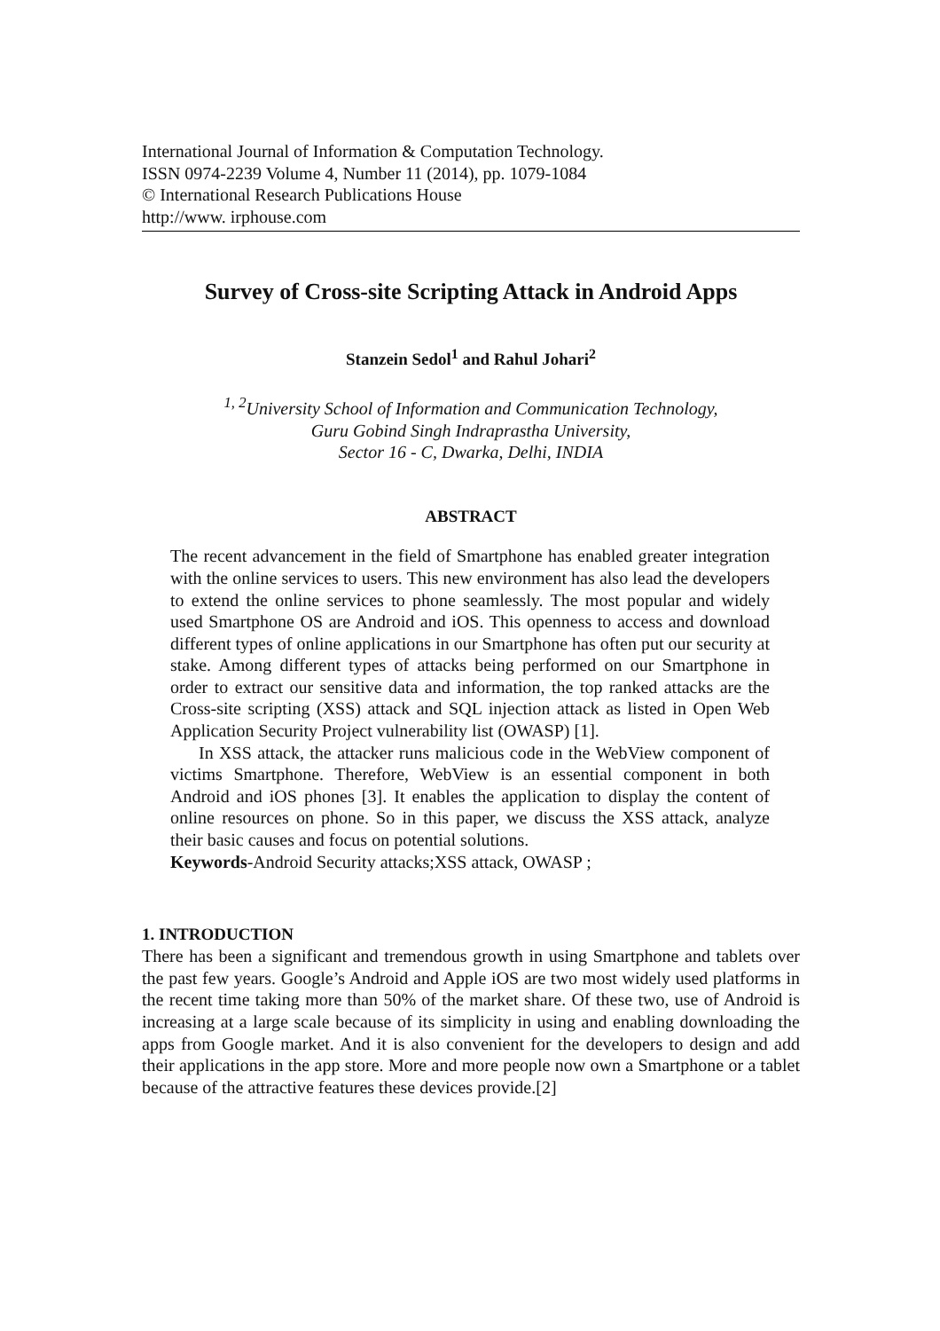International Journal of Information & Computation Technology.
ISSN 0974-2239 Volume 4, Number 11 (2014), pp. 1079-1084
© International Research Publications House
http://www. irphouse.com
Survey of Cross-site Scripting Attack in Android Apps
Stanzein Sedol<sup>1</sup> and Rahul Johari<sup>2</sup>
<sup>1, 2</sup>University School of Information and Communication Technology,
Guru Gobind Singh Indraprastha University,
Sector 16 - C, Dwarka, Delhi, INDIA
ABSTRACT
The recent advancement in the field of Smartphone has enabled greater integration with the online services to users. This new environment has also lead the developers to extend the online services to phone seamlessly. The most popular and widely used Smartphone OS are Android and iOS. This openness to access and download different types of online applications in our Smartphone has often put our security at stake. Among different types of attacks being performed on our Smartphone in order to extract our sensitive data and information, the top ranked attacks are the Cross-site scripting (XSS) attack and SQL injection attack as listed in Open Web Application Security Project vulnerability list (OWASP) [1].
In XSS attack, the attacker runs malicious code in the WebView component of victims Smartphone. Therefore, WebView is an essential component in both Android and iOS phones [3]. It enables the application to display the content of online resources on phone. So in this paper, we discuss the XSS attack, analyze their basic causes and focus on potential solutions.
Keywords-Android Security attacks;XSS attack, OWASP ;
1. INTRODUCTION
There has been a significant and tremendous growth in using Smartphone and tablets over the past few years. Google’s Android and Apple iOS are two most widely used platforms in the recent time taking more than 50% of the market share. Of these two, use of Android is increasing at a large scale because of its simplicity in using and enabling downloading the apps from Google market. And it is also convenient for the developers to design and add their applications in the app store. More and more people now own a Smartphone or a tablet because of the attractive features these devices provide.[2]